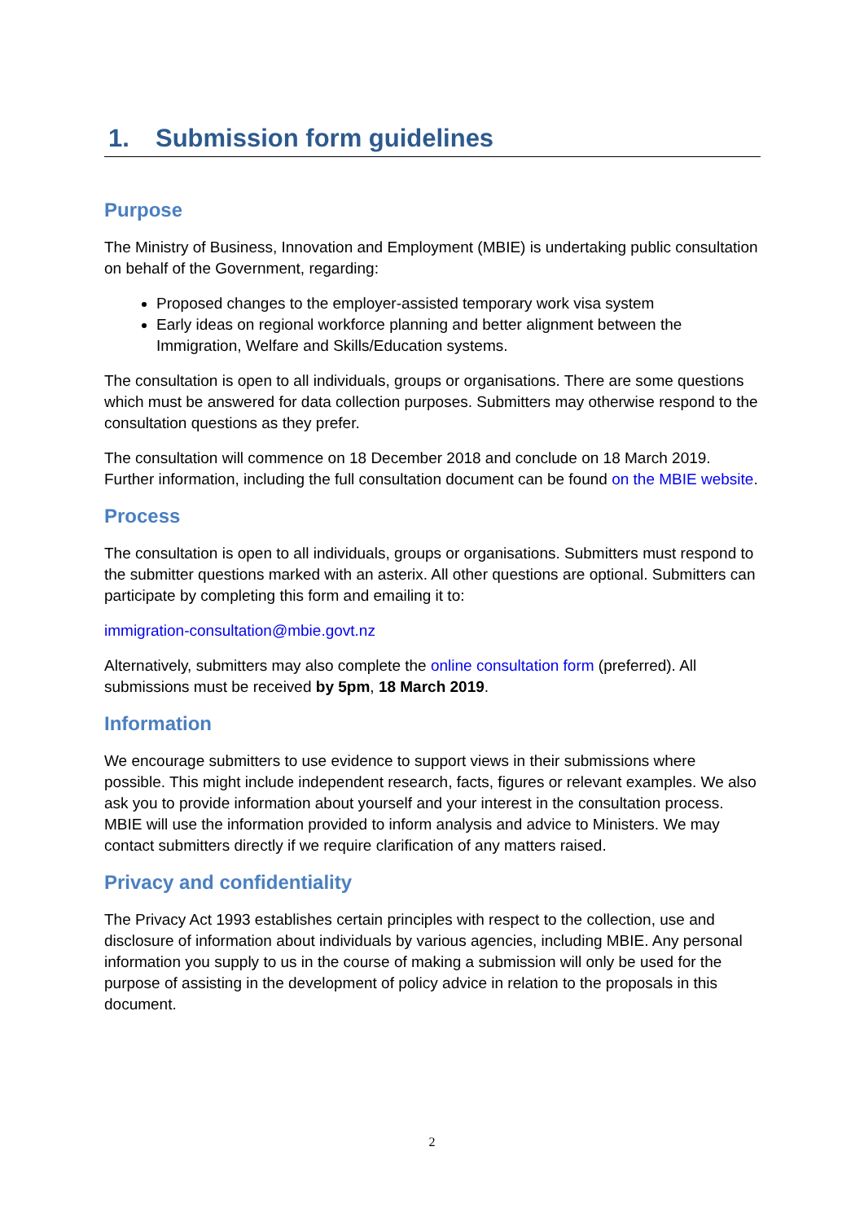1. Submission form guidelines
Purpose
The Ministry of Business, Innovation and Employment (MBIE) is undertaking public consultation on behalf of the Government, regarding:
Proposed changes to the employer-assisted temporary work visa system
Early ideas on regional workforce planning and better alignment between the Immigration, Welfare and Skills/Education systems.
The consultation is open to all individuals, groups or organisations. There are some questions which must be answered for data collection purposes. Submitters may otherwise respond to the consultation questions as they prefer.
The consultation will commence on 18 December 2018 and conclude on 18 March 2019. Further information, including the full consultation document can be found on the MBIE website.
Process
The consultation is open to all individuals, groups or organisations. Submitters must respond to the submitter questions marked with an asterix. All other questions are optional. Submitters can participate by completing this form and emailing it to:
immigration-consultation@mbie.govt.nz
Alternatively, submitters may also complete the online consultation form (preferred). All submissions must be received by 5pm, 18 March 2019.
Information
We encourage submitters to use evidence to support views in their submissions where possible. This might include independent research, facts, figures or relevant examples. We also ask you to provide information about yourself and your interest in the consultation process. MBIE will use the information provided to inform analysis and advice to Ministers. We may contact submitters directly if we require clarification of any matters raised.
Privacy and confidentiality
The Privacy Act 1993 establishes certain principles with respect to the collection, use and disclosure of information about individuals by various agencies, including MBIE. Any personal information you supply to us in the course of making a submission will only be used for the purpose of assisting in the development of policy advice in relation to the proposals in this document.
2